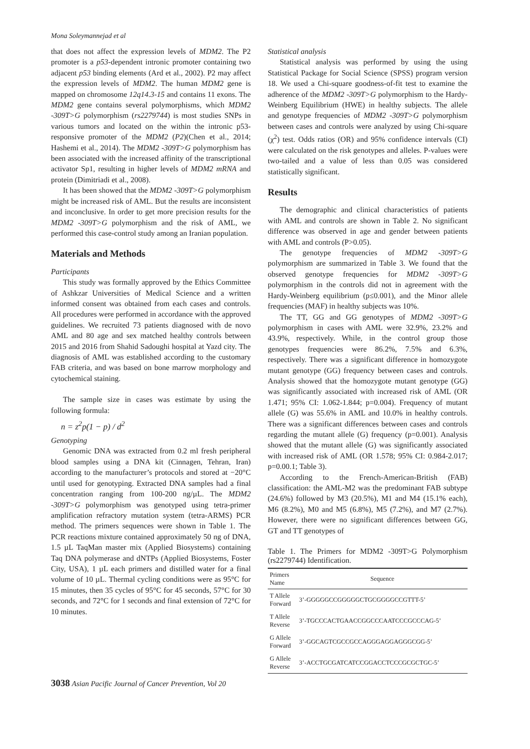Mona Soleymannejad et al
that does not affect the expression levels of MDM2. The P2 promoter is a p53-dependent intronic promoter containing two adjacent p53 binding elements (Ard et al., 2002). P2 may affect the expression levels of MDM2. The human MDM2 gene is mapped on chromosome 12q14.3-15 and contains 11 exons. The MDM2 gene contains several polymorphisms, which MDM2 -309T>G polymorphism (rs2279744) is most studies SNPs in various tumors and located on the within the intronic p53-responsive promoter of the MDM2 (P2)(Chen et al., 2014; Hashemi et al., 2014). The MDM2 -309T>G polymorphism has been associated with the increased affinity of the transcriptional activator Sp1, resulting in higher levels of MDM2 mRNA and protein (Dimitriadi et al., 2008).
It has been showed that the MDM2 -309T>G polymorphism might be increased risk of AML. But the results are inconsistent and inconclusive. In order to get more precision results for the MDM2 -309T>G polymorphism and the risk of AML, we performed this case-control study among an Iranian population.
Materials and Methods
Participants
This study was formally approved by the Ethics Committee of Ashkzar Universities of Medical Science and a written informed consent was obtained from each cases and controls. All procedures were performed in accordance with the approved guidelines. We recruited 73 patients diagnosed with de novo AML and 80 age and sex matched healthy controls between 2015 and 2016 from Shahid Sadoughi hospital at Yazd city. The diagnosis of AML was established according to the customary FAB criteria, and was based on bone marrow morphology and cytochemical staining.
The sample size in cases was estimate by using the following formula:
n = z<sup>2</sup>p(1 − p) / d<sup>2</sup>
Genotyping
Genomic DNA was extracted from 0.2 ml fresh peripheral blood samples using a DNA kit (Cinnagen, Tehran, Iran) according to the manufacturer’s protocols and stored at −20°C until used for genotyping. Extracted DNA samples had a final concentration ranging from 100-200 ng/µL. The MDM2 -309T>G polymorphism was genotyped using tetra-primer amplification refractory mutation system (tetra-ARMS) PCR method. The primers sequences were shown in Table 1. The PCR reactions mixture contained approximately 50 ng of DNA, 1.5 µL TaqMan master mix (Applied Biosystems) containing Taq DNA polymerase and dNTPs (Applied Biosystems, Foster City, USA), 1 µL each primers and distilled water for a final volume of 10 µL. Thermal cycling conditions were as 95°C for 15 minutes, then 35 cycles of 95°C for 45 seconds, 57°C for 30 seconds, and 72°C for 1 seconds and final extension of 72°C for 10 minutes.
Statistical analysis
Statistical analysis was performed by using the using Statistical Package for Social Science (SPSS) program version 18. We used a Chi-square goodness-of-fit test to examine the adherence of the MDM2 -309T>G polymorphism to the Hardy-Weinberg Equilibrium (HWE) in healthy subjects. The allele and genotype frequencies of MDM2 -309T>G polymorphism between cases and controls were analyzed by using Chi-square (χ<sup>2</sup>) test. Odds ratios (OR) and 95% confidence intervals (CI) were calculated on the risk genotypes and alleles. P-values were two-tailed and a value of less than 0.05 was considered statistically significant.
Results
The demographic and clinical characteristics of patients with AML and controls are shown in Table 2. No significant difference was observed in age and gender between patients with AML and controls (P>0.05).
The genotype frequencies of MDM2 -309T>G polymorphism are summarized in Table 3. We found that the observed genotype frequencies for MDM2 -309T>G polymorphism in the controls did not in agreement with the Hardy-Weinberg equilibrium (p≤0.001), and the Minor allele frequencies (MAF) in healthy subjects was 10%.
The TT, GG and GG genotypes of MDM2 -309T>G polymorphism in cases with AML were 32.9%, 23.2% and 43.9%, respectively. While, in the control group those genotypes frequencies were 86.2%, 7.5% and 6.3%, respectively. There was a significant difference in homozygote mutant genotype (GG) frequency between cases and controls. Analysis showed that the homozygote mutant genotype (GG) was significantly associated with increased risk of AML (OR 1.471; 95% CI: 1.062-1.844; p=0.004). Frequency of mutant allele (G) was 55.6% in AML and 10.0% in healthy controls. There was a significant differences between cases and controls regarding the mutant allele (G) frequency (p=0.001). Analysis showed that the mutant allele (G) was significantly associated with increased risk of AML (OR 1.578; 95% CI: 0.984-2.017; p=0.00.1; Table 3).
According to the French-American-British (FAB) classification: the AML-M2 was the predominant FAB subtype (24.6%) followed by M3 (20.5%), M1 and M4 (15.1% each), M6 (8.2%), M0 and M5 (6.8%), M5 (7.2%), and M7 (2.7%). However, there were no significant differences between GG, GT and TT genotypes of
Table 1. The Primers for MDM2 -309T>G Polymorphism (rs2279744) Identification.
| Primers Name | Sequence |
| --- | --- |
| T Allele Forward | 3’-GGGGGCCGGGGGCTGCGGGGCCGTTT-5’ |
| T Allele Reverse | 3’-TGCCCACTGAACCGGCCCAATCCCGCCCAG-5’ |
| G Allele Forward | 3’-GGCAGTCGCCGCCAGGGAGGAGGGCGG-5’ |
| G Allele Reverse | 3’-ACCTGCGATCATCCGGACCTCCCGCGCTGC-5’ |
3038 Asian Pacific Journal of Cancer Prevention, Vol 20